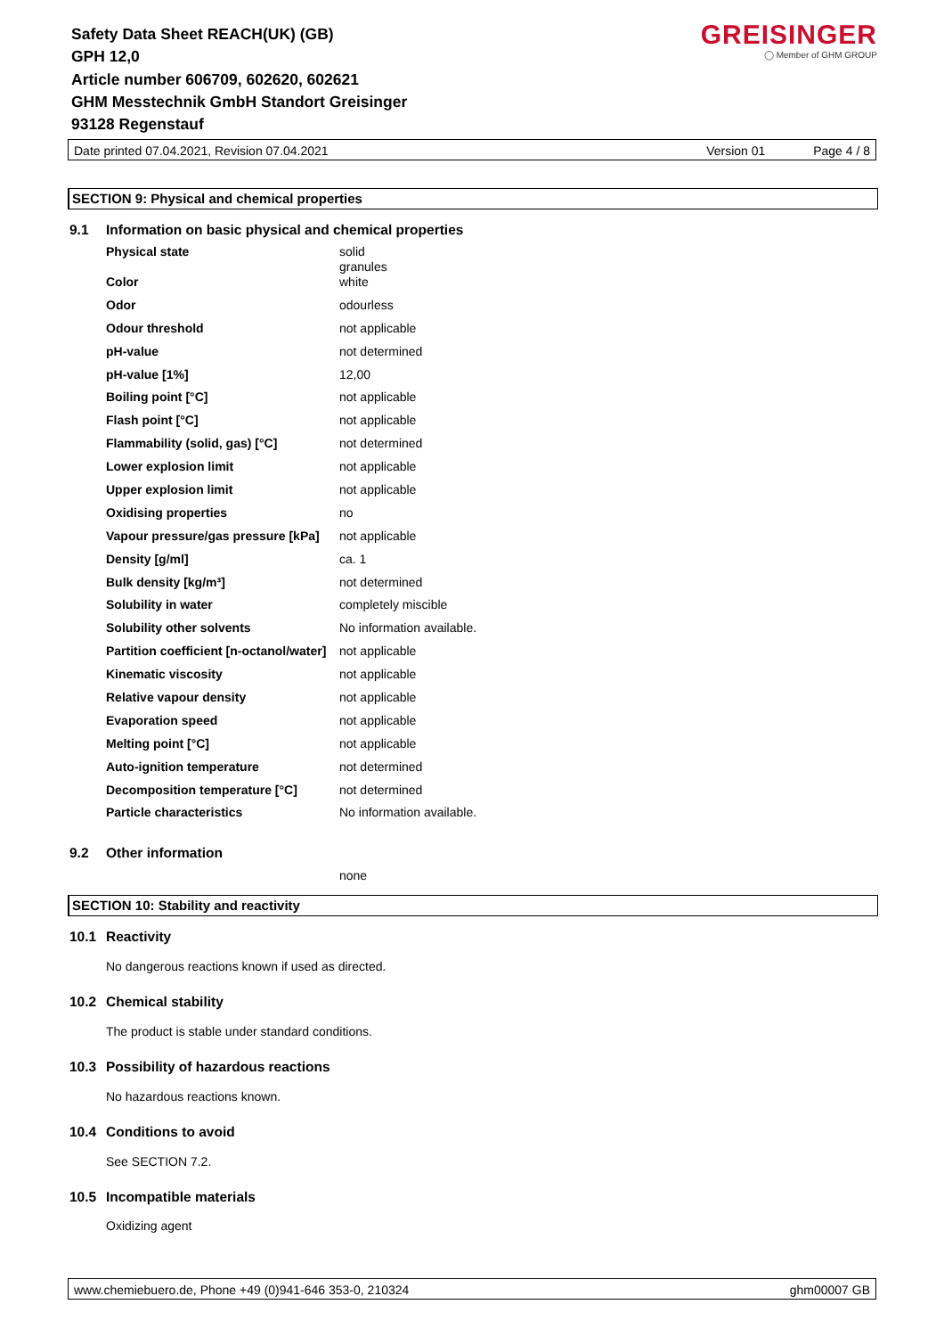Safety Data Sheet REACH(UK) (GB)
GPH 12,0
Article number 606709, 602620, 602621
GHM Messtechnik GmbH Standort Greisinger
93128 Regenstauf
GREISINGER
◯ Member of GHM GROUP
Date printed 07.04.2021, Revision 07.04.2021 Version 01 Page 4 / 8
SECTION 9: Physical and chemical properties
9.1 Information on basic physical and chemical properties
| Physical state | solid granules |
| Color | white |
| Odor | odourless |
| Odour threshold | not applicable |
| pH-value | not determined |
| pH-value [1%] | 12,00 |
| Boiling point [°C] | not applicable |
| Flash point [°C] | not applicable |
| Flammability (solid, gas) [°C] | not determined |
| Lower explosion limit | not applicable |
| Upper explosion limit | not applicable |
| Oxidising properties | no |
| Vapour pressure/gas pressure [kPa] | not applicable |
| Density [g/ml] | ca. 1 |
| Bulk density [kg/m³] | not determined |
| Solubility in water | completely miscible |
| Solubility other solvents | No information available. |
| Partition coefficient [n-octanol/water] | not applicable |
| Kinematic viscosity | not applicable |
| Relative vapour density | not applicable |
| Evaporation speed | not applicable |
| Melting point [°C] | not applicable |
| Auto-ignition temperature | not determined |
| Decomposition temperature [°C] | not determined |
| Particle characteristics | No information available. |
9.2 Other information
none
SECTION 10: Stability and reactivity
10.1 Reactivity
No dangerous reactions known if used as directed.
10.2 Chemical stability
The product is stable under standard conditions.
10.3 Possibility of hazardous reactions
No hazardous reactions known.
10.4 Conditions to avoid
See SECTION 7.2.
10.5 Incompatible materials
Oxidizing agent
www.chemiebuero.de, Phone +49 (0)941-646 353-0, 210324 ghm00007 GB